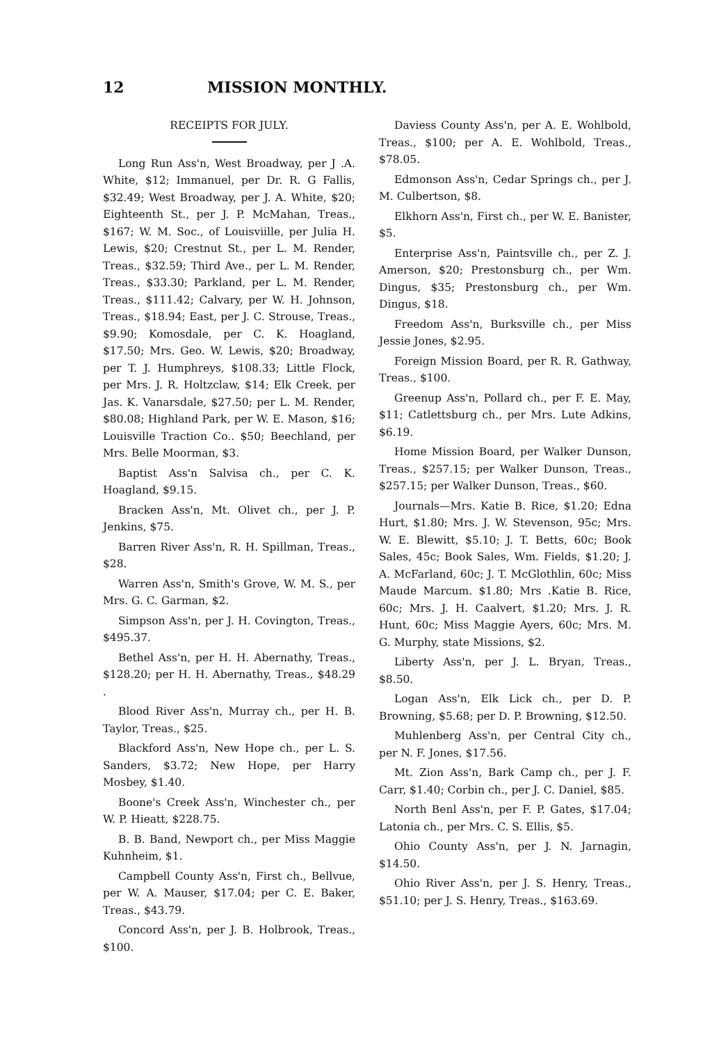12 MISSION MONTHLY.
RECEIPTS FOR JULY.
Long Run Ass'n, West Broadway, per J .A. White, $12; Immanuel, per Dr. R. G Fallis, $32.49; West Broadway, per J. A. White, $20; Eighteenth St., per J. P. McMahan, Treas., $167; W. M. Soc., of Louisviille, per Julia H. Lewis, $20; Crestnut St., per L. M. Render, Treas., $32.59; Third Ave., per L. M. Render, Treas., $33.30; Parkland, per L. M. Render, Treas., $111.42; Calvary, per W. H. Johnson, Treas., $18.94; East, per J. C. Strouse, Treas., $9.90; Komosdale, per C. K. Hoagland, $17.50; Mrs. Geo. W. Lewis, $20; Broadway, per T. J. Humphreys, $108.33; Little Flock, per Mrs. J. R. Holtzclaw, $14; Elk Creek, per Jas. K. Vanarsdale, $27.50; per L. M. Render, $80.08; Highland Park, per W. E. Mason, $16; Louisville Traction Co.. $50; Beechland, per Mrs. Belle Moorman, $3.
Baptist Ass'n Salvisa ch., per C. K. Hoagland, $9.15.
Bracken Ass'n, Mt. Olivet ch., per J. P. Jenkins, $75.
Barren River Ass'n, R. H. Spillman, Treas., $28.
Warren Ass'n, Smith's Grove, W. M. S., per Mrs. G. C. Garman, $2.
Simpson Ass'n, per J. H. Covington, Treas., $495.37.
Bethel Ass'n, per H. H. Abernathy, Treas., $128.20; per H. H. Abernathy, Treas., $48.29 .
Blood River Ass'n, Murray ch., per H. B. Taylor, Treas., $25.
Blackford Ass'n, New Hope ch., per L. S. Sanders, $3.72; New Hope, per Harry Mosbey, $1.40.
Boone's Creek Ass'n, Winchester ch., per W. P. Hieatt, $228.75.
B. B. Band, Newport ch., per Miss Maggie Kuhnheim, $1.
Campbell County Ass'n, First ch., Bellvue, per W. A. Mauser, $17.04; per C. E. Baker, Treas., $43.79.
Concord Ass'n, per J. B. Holbrook, Treas., $100.
Daviess County Ass'n, per A. E. Wohlbold, Treas., $100; per A. E. Wohlbold, Treas., $78.05.
Edmonson Ass'n, Cedar Springs ch., per J. M. Culbertson, $8.
Elkhorn Ass'n, First ch., per W. E. Banister, $5.
Enterprise Ass'n, Paintsville ch., per Z. J. Amerson, $20; Prestonsburg ch., per Wm. Dingus, $35; Prestonsburg ch., per Wm. Dingus, $18.
Freedom Ass'n, Burksville ch., per Miss Jessie Jones, $2.95.
Foreign Mission Board, per R. R. Gathway, Treas., $100.
Greenup Ass'n, Pollard ch., per F. E. May, $11; Catlettsburg ch., per Mrs. Lute Adkins, $6.19.
Home Mission Board, per Walker Dunson, Treas., $257.15; per Walker Dunson, Treas., $257.15; per Walker Dunson, Treas., $60.
Journals—Mrs. Katie B. Rice, $1.20; Edna Hurt, $1.80; Mrs. J. W. Stevenson, 95c; Mrs. W. E. Blewitt, $5.10; J. T. Betts, 60c; Book Sales, 45c; Book Sales, Wm. Fields, $1.20; J. A. McFarland, 60c; J. T. McGlothlin, 60c; Miss Maude Marcum. $1.80; Mrs .Katie B. Rice, 60c; Mrs. J. H. Caalvert, $1.20; Mrs. J. R. Hunt, 60c; Miss Maggie Ayers, 60c; Mrs. M. G. Murphy, state Missions, $2.
Liberty Ass'n, per J. L. Bryan, Treas., $8.50.
Logan Ass'n, Elk Lick ch., per D. P. Browning, $5.68; per D. P. Browning, $12.50.
Muhlenberg Ass'n, per Central City ch., per N. F. Jones, $17.56.
Mt. Zion Ass'n, Bark Camp ch., per J. F. Carr, $1.40; Corbin ch., per J. C. Daniel, $85.
North Benl Ass'n, per F. P. Gates, $17.04; Latonia ch., per Mrs. C. S. Ellis, $5.
Ohio County Ass'n, per J. N. Jarnagin, $14.50.
Ohio River Ass'n, per J. S. Henry, Treas., $51.10; per J. S. Henry, Treas., $163.69.